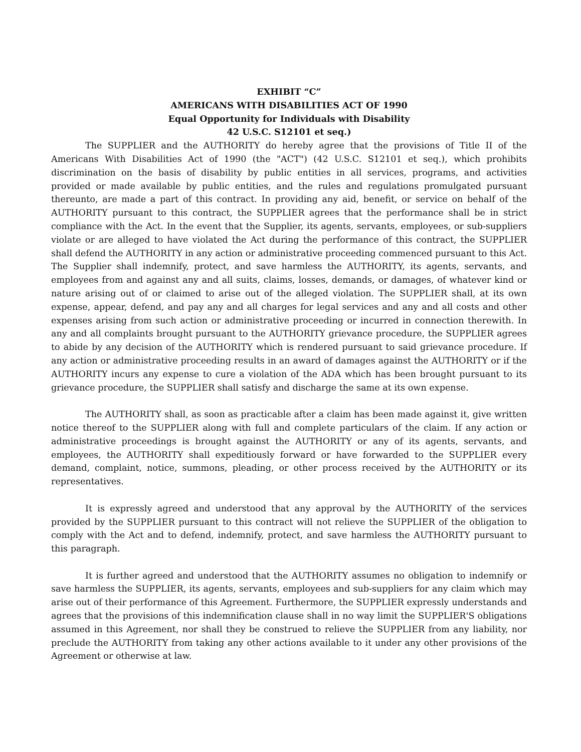EXHIBIT “C”
AMERICANS WITH DISABILITIES ACT OF 1990
Equal Opportunity for Individuals with Disability
42 U.S.C. S12101 et seq.)
The SUPPLIER and the AUTHORITY do hereby agree that the provisions of Title II of the Americans With Disabilities Act of 1990 (the "ACT") (42 U.S.C. S12101 et seq.), which prohibits discrimination on the basis of disability by public entities in all services, programs, and activities provided or made available by public entities, and the rules and regulations promulgated pursuant thereunto, are made a part of this contract. In providing any aid, benefit, or service on behalf of the AUTHORITY pursuant to this contract, the SUPPLIER agrees that the performance shall be in strict compliance with the Act. In the event that the Supplier, its agents, servants, employees, or sub-suppliers violate or are alleged to have violated the Act during the performance of this contract, the SUPPLIER shall defend the AUTHORITY in any action or administrative proceeding commenced pursuant to this Act. The Supplier shall indemnify, protect, and save harmless the AUTHORITY, its agents, servants, and employees from and against any and all suits, claims, losses, demands, or damages, of whatever kind or nature arising out of or claimed to arise out of the alleged violation. The SUPPLIER shall, at its own expense, appear, defend, and pay any and all charges for legal services and any and all costs and other expenses arising from such action or administrative proceeding or incurred in connection therewith. In any and all complaints brought pursuant to the AUTHORITY grievance procedure, the SUPPLIER agrees to abide by any decision of the AUTHORITY which is rendered pursuant to said grievance procedure. If any action or administrative proceeding results in an award of damages against the AUTHORITY or if the AUTHORITY incurs any expense to cure a violation of the ADA which has been brought pursuant to its grievance procedure, the SUPPLIER shall satisfy and discharge the same at its own expense.
The AUTHORITY shall, as soon as practicable after a claim has been made against it, give written notice thereof to the SUPPLIER along with full and complete particulars of the claim. If any action or administrative proceedings is brought against the AUTHORITY or any of its agents, servants, and employees, the AUTHORITY shall expeditiously forward or have forwarded to the SUPPLIER every demand, complaint, notice, summons, pleading, or other process received by the AUTHORITY or its representatives.
It is expressly agreed and understood that any approval by the AUTHORITY of the services provided by the SUPPLIER pursuant to this contract will not relieve the SUPPLIER of the obligation to comply with the Act and to defend, indemnify, protect, and save harmless the AUTHORITY pursuant to this paragraph.
It is further agreed and understood that the AUTHORITY assumes no obligation to indemnify or save harmless the SUPPLIER, its agents, servants, employees and sub-suppliers for any claim which may arise out of their performance of this Agreement. Furthermore, the SUPPLIER expressly understands and agrees that the provisions of this indemnification clause shall in no way limit the SUPPLIER'S obligations assumed in this Agreement, nor shall they be construed to relieve the SUPPLIER from any liability, nor preclude the AUTHORITY from taking any other actions available to it under any other provisions of the Agreement or otherwise at law.